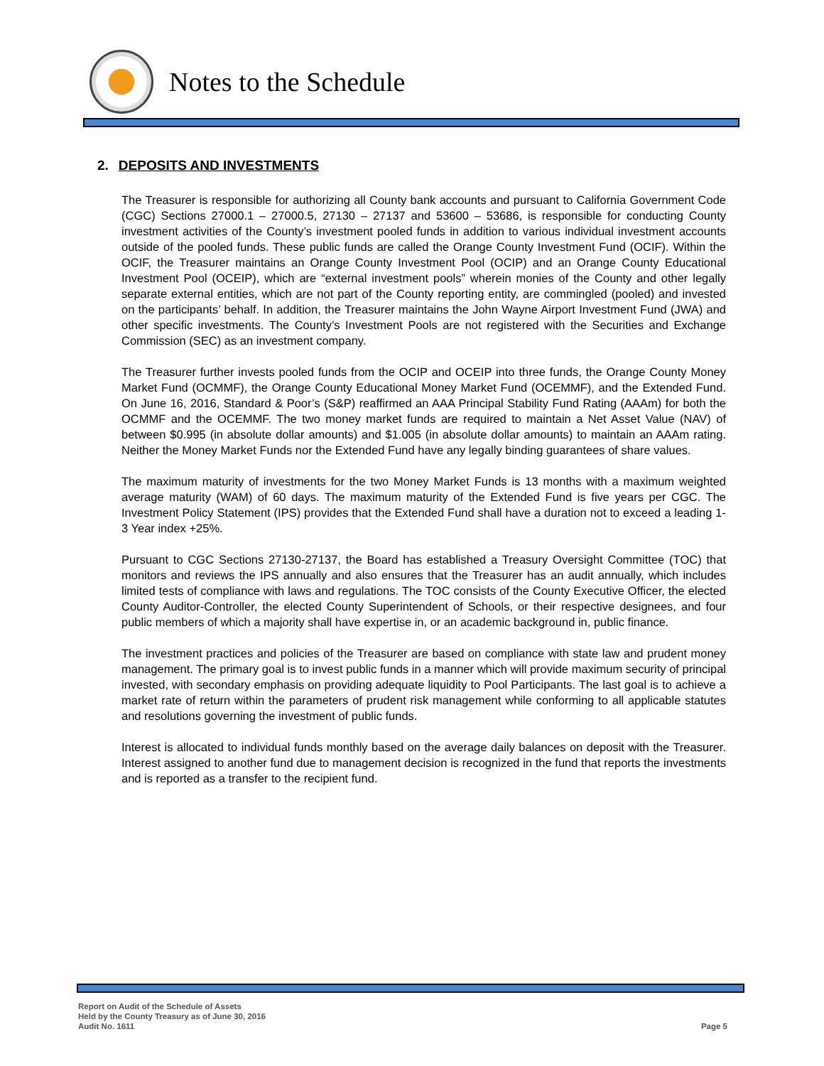Notes to the Schedule
2. DEPOSITS AND INVESTMENTS
The Treasurer is responsible for authorizing all County bank accounts and pursuant to California Government Code (CGC) Sections 27000.1 – 27000.5, 27130 – 27137 and 53600 – 53686, is responsible for conducting County investment activities of the County’s investment pooled funds in addition to various individual investment accounts outside of the pooled funds. These public funds are called the Orange County Investment Fund (OCIF). Within the OCIF, the Treasurer maintains an Orange County Investment Pool (OCIP) and an Orange County Educational Investment Pool (OCEIP), which are “external investment pools” wherein monies of the County and other legally separate external entities, which are not part of the County reporting entity, are commingled (pooled) and invested on the participants’ behalf. In addition, the Treasurer maintains the John Wayne Airport Investment Fund (JWA) and other specific investments. The County’s Investment Pools are not registered with the Securities and Exchange Commission (SEC) as an investment company.
The Treasurer further invests pooled funds from the OCIP and OCEIP into three funds, the Orange County Money Market Fund (OCMMF), the Orange County Educational Money Market Fund (OCEMMF), and the Extended Fund. On June 16, 2016, Standard & Poor’s (S&P) reaffirmed an AAA Principal Stability Fund Rating (AAAm) for both the OCMMF and the OCEMMF. The two money market funds are required to maintain a Net Asset Value (NAV) of between $0.995 (in absolute dollar amounts) and $1.005 (in absolute dollar amounts) to maintain an AAAm rating. Neither the Money Market Funds nor the Extended Fund have any legally binding guarantees of share values.
The maximum maturity of investments for the two Money Market Funds is 13 months with a maximum weighted average maturity (WAM) of 60 days. The maximum maturity of the Extended Fund is five years per CGC. The Investment Policy Statement (IPS) provides that the Extended Fund shall have a duration not to exceed a leading 1-3 Year index +25%.
Pursuant to CGC Sections 27130-27137, the Board has established a Treasury Oversight Committee (TOC) that monitors and reviews the IPS annually and also ensures that the Treasurer has an audit annually, which includes limited tests of compliance with laws and regulations. The TOC consists of the County Executive Officer, the elected County Auditor-Controller, the elected County Superintendent of Schools, or their respective designees, and four public members of which a majority shall have expertise in, or an academic background in, public finance.
The investment practices and policies of the Treasurer are based on compliance with state law and prudent money management. The primary goal is to invest public funds in a manner which will provide maximum security of principal invested, with secondary emphasis on providing adequate liquidity to Pool Participants. The last goal is to achieve a market rate of return within the parameters of prudent risk management while conforming to all applicable statutes and resolutions governing the investment of public funds.
Interest is allocated to individual funds monthly based on the average daily balances on deposit with the Treasurer. Interest assigned to another fund due to management decision is recognized in the fund that reports the investments and is reported as a transfer to the recipient fund.
Report on Audit of the Schedule of Assets
Held by the County Treasury as of June 30, 2016
Audit No. 1611
Page 5